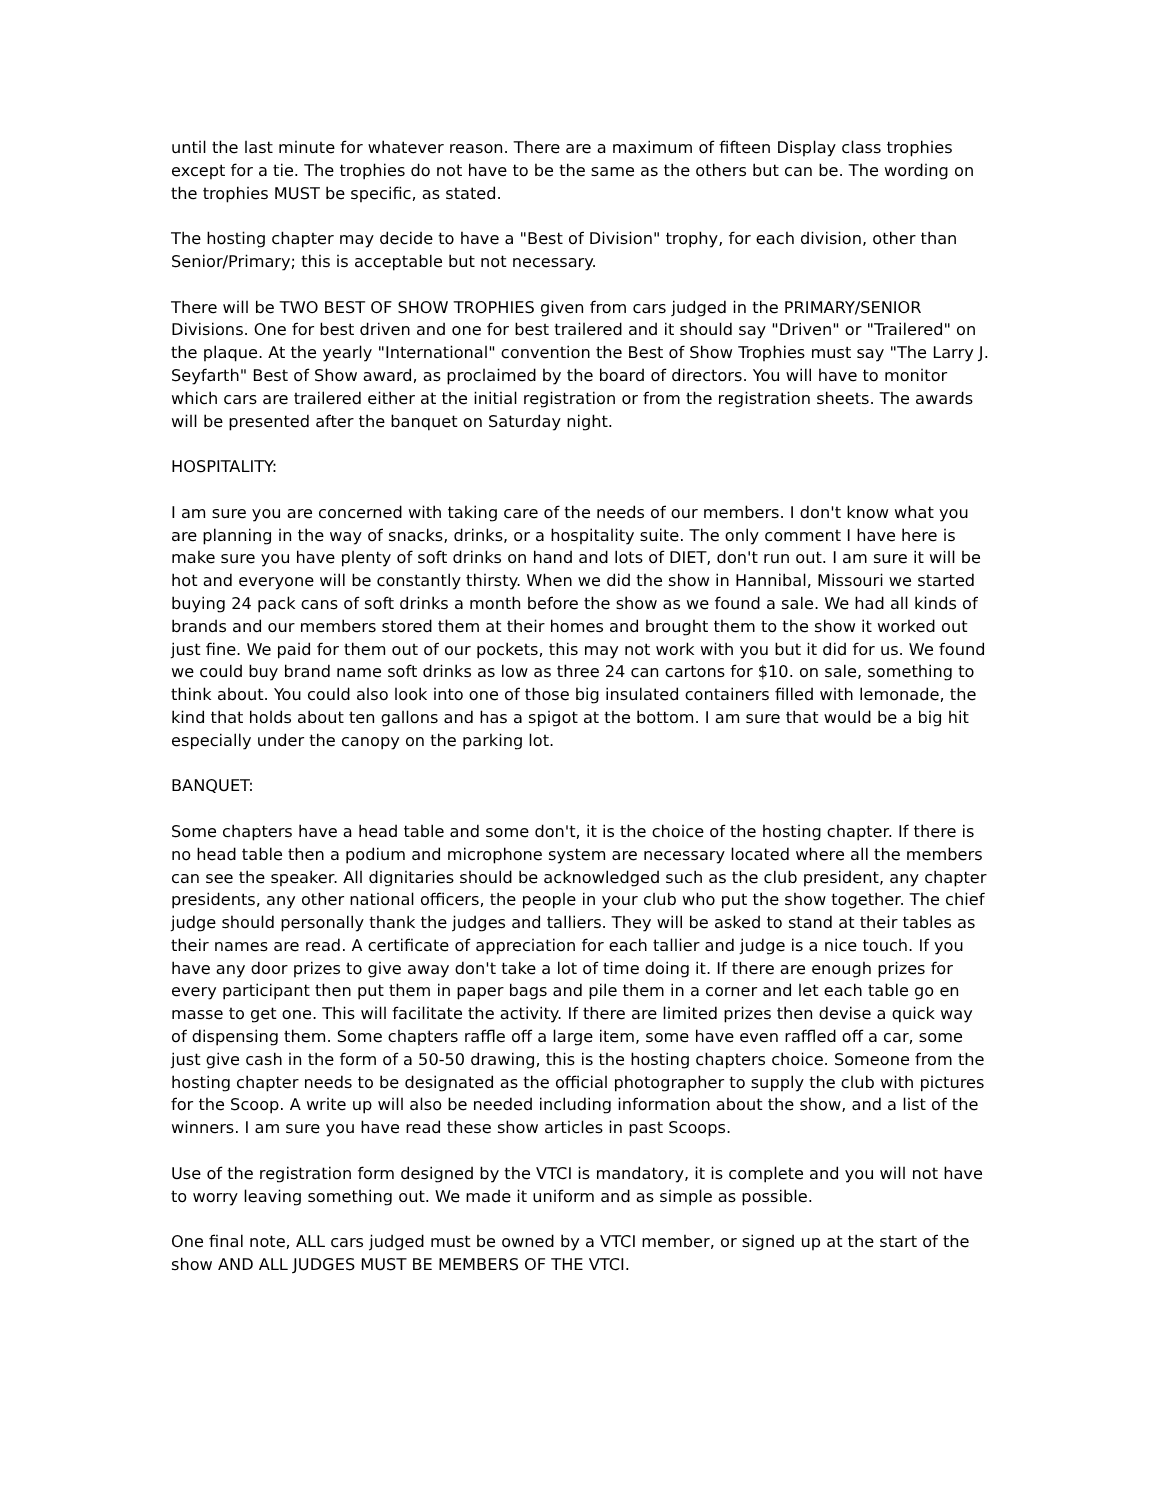until the last minute for whatever reason. There are a maximum of fifteen Display class trophies except for a tie. The trophies do not have to be the same as the others but can be. The wording on the trophies MUST be specific, as stated.
The hosting chapter may decide to have a "Best of Division" trophy, for each division, other than Senior/Primary; this is acceptable but not necessary.
There will be TWO BEST OF SHOW TROPHIES given from cars judged in the PRIMARY/SENIOR Divisions. One for best driven and one for best trailered and it should say "Driven" or "Trailered" on the plaque. At the yearly "International" convention the Best of Show Trophies must say "The Larry J. Seyfarth" Best of Show award, as proclaimed by the board of directors. You will have to monitor which cars are trailered either at the initial registration or from the registration sheets. The awards will be presented after the banquet on Saturday night.
HOSPITALITY:
I am sure you are concerned with taking care of the needs of our members. I don't know what you are planning in the way of snacks, drinks, or a hospitality suite. The only comment I have here is make sure you have plenty of soft drinks on hand and lots of DIET, don't run out. I am sure it will be hot and everyone will be constantly thirsty. When we did the show in Hannibal, Missouri we started buying 24 pack cans of soft drinks a month before the show as we found a sale. We had all kinds of brands and our members stored them at their homes and brought them to the show it worked out just fine. We paid for them out of our pockets, this may not work with you but it did for us. We found we could buy brand name soft drinks as low as three 24 can cartons for $10. on sale, something to think about. You could also look into one of those big insulated containers filled with lemonade, the kind that holds about ten gallons and has a spigot at the bottom. I am sure that would be a big hit especially under the canopy on the parking lot.
BANQUET:
Some chapters have a head table and some don't, it is the choice of the hosting chapter. If there is no head table then a podium and microphone system are necessary located where all the members can see the speaker. All dignitaries should be acknowledged such as the club president, any chapter presidents, any other national officers, the people in your club who put the show together. The chief judge should personally thank the judges and talliers. They will be asked to stand at their tables as their names are read. A certificate of appreciation for each tallier and judge is a nice touch. If you have any door prizes to give away don't take a lot of time doing it. If there are enough prizes for every participant then put them in paper bags and pile them in a corner and let each table go en masse to get one. This will facilitate the activity. If there are limited prizes then devise a quick way of dispensing them. Some chapters raffle off a large item, some have even raffled off a car, some just give cash in the form of a 50-50 drawing, this is the hosting chapters choice. Someone from the hosting chapter needs to be designated as the official photographer to supply the club with pictures for the Scoop. A write up will also be needed including information about the show, and a list of the winners. I am sure you have read these show articles in past Scoops.
Use of the registration form designed by the VTCI is mandatory, it is complete and you will not have to worry leaving something out. We made it uniform and as simple as possible.
One final note, ALL cars judged must be owned by a VTCI member, or signed up at the start of the show AND ALL JUDGES MUST BE MEMBERS OF THE VTCI.